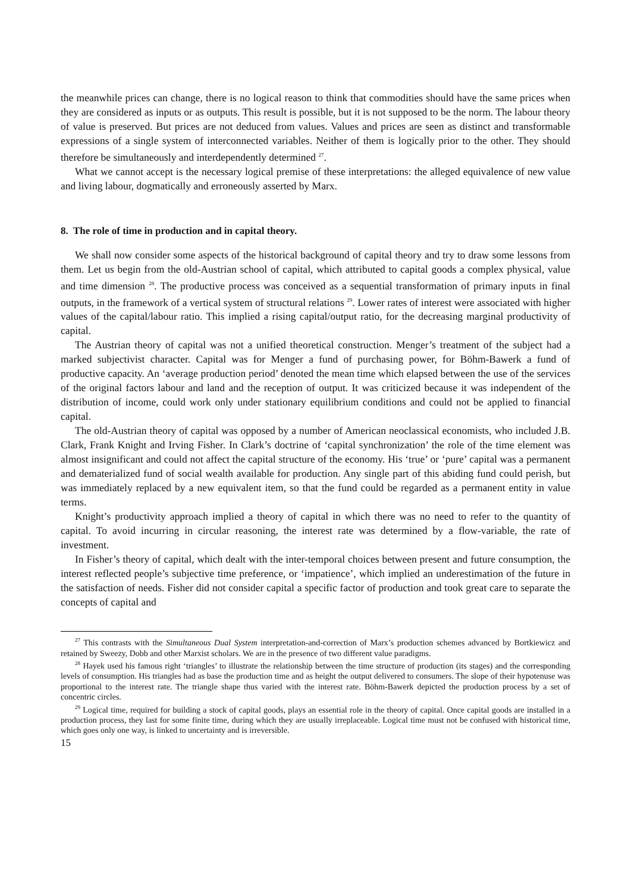the meanwhile prices can change, there is no logical reason to think that commodities should have the same prices when they are considered as inputs or as outputs. This result is possible, but it is not supposed to be the norm. The labour theory of value is preserved. But prices are not deduced from values. Values and prices are seen as distinct and transformable expressions of a single system of interconnected variables. Neither of them is logically prior to the other. They should therefore be simultaneously and interdependently determined <sup>27</sup>.
What we cannot accept is the necessary logical premise of these interpretations: the alleged equivalence of new value and living labour, dogmatically and erroneously asserted by Marx.
8. The role of time in production and in capital theory.
We shall now consider some aspects of the historical background of capital theory and try to draw some lessons from them. Let us begin from the old-Austrian school of capital, which attributed to capital goods a complex physical, value and time dimension <sup>28</sup>. The productive process was conceived as a sequential transformation of primary inputs in final outputs, in the framework of a vertical system of structural relations <sup>29</sup>. Lower rates of interest were associated with higher values of the capital/labour ratio. This implied a rising capital/output ratio, for the decreasing marginal productivity of capital.
The Austrian theory of capital was not a unified theoretical construction. Menger’s treatment of the subject had a marked subjectivist character. Capital was for Menger a fund of purchasing power, for Böhm-Bawerk a fund of productive capacity. An ‘average production period’ denoted the mean time which elapsed between the use of the services of the original factors labour and land and the reception of output. It was criticized because it was independent of the distribution of income, could work only under stationary equilibrium conditions and could not be applied to financial capital.
The old-Austrian theory of capital was opposed by a number of American neoclassical economists, who included J.B. Clark, Frank Knight and Irving Fisher. In Clark’s doctrine of ‘capital synchronization’ the role of the time element was almost insignificant and could not affect the capital structure of the economy. His ‘true’ or ‘pure’ capital was a permanent and dematerialized fund of social wealth available for production. Any single part of this abiding fund could perish, but was immediately replaced by a new equivalent item, so that the fund could be regarded as a permanent entity in value terms.
Knight’s productivity approach implied a theory of capital in which there was no need to refer to the quantity of capital. To avoid incurring in circular reasoning, the interest rate was determined by a flow-variable, the rate of investment.
In Fisher’s theory of capital, which dealt with the inter-temporal choices between present and future consumption, the interest reflected people’s subjective time preference, or ‘impatience’, which implied an underestimation of the future in the satisfaction of needs. Fisher did not consider capital a specific factor of production and took great care to separate the concepts of capital and
<sup>27</sup> This contrasts with the Simultaneous Dual System interpretation-and-correction of Marx’s production schemes advanced by Bortkiewicz and retained by Sweezy, Dobb and other Marxist scholars. We are in the presence of two different value paradigms.
<sup>28</sup> Hayek used his famous right ‘triangles’ to illustrate the relationship between the time structure of production (its stages) and the corresponding levels of consumption. His triangles had as base the production time and as height the output delivered to consumers. The slope of their hypotenuse was proportional to the interest rate. The triangle shape thus varied with the interest rate. Böhm-Bawerk depicted the production process by a set of concentric circles.
<sup>29</sup> Logical time, required for building a stock of capital goods, plays an essential role in the theory of capital. Once capital goods are installed in a production process, they last for some finite time, during which they are usually irreplaceable. Logical time must not be confused with historical time, which goes only one way, is linked to uncertainty and is irreversible.
15